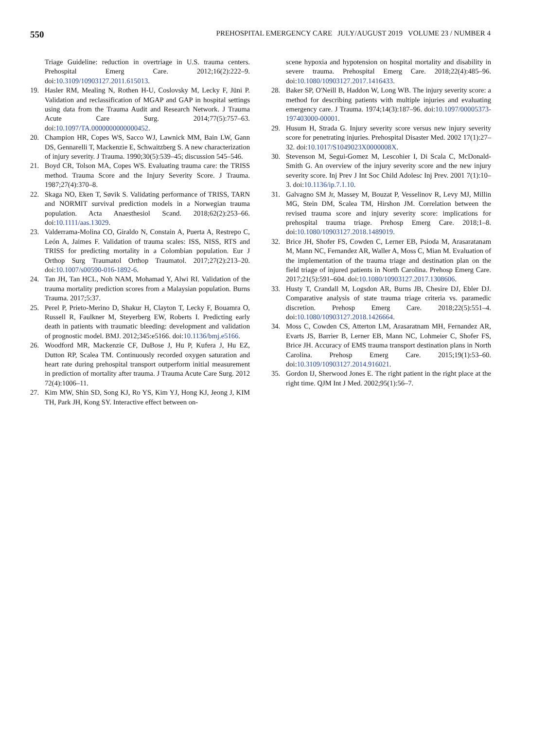550 PREHOSPITAL EMERGENCY CARE JULY/AUGUST 2019 VOLUME 23 / NUMBER 4
Triage Guideline: reduction in overtriage in U.S. trauma centers. Prehospital Emerg Care. 2012;16(2):222–9. doi:10.3109/10903127.2011.615013.
19. Hasler RM, Mealing N, Rothen H-U, Coslovsky M, Lecky F, Jüni P. Validation and reclassification of MGAP and GAP in hospital settings using data from the Trauma Audit and Research Network. J Trauma Acute Care Surg. 2014;77(5):757–63. doi:10.1097/TA.0000000000000452.
20. Champion HR, Copes WS, Sacco WJ, Lawnick MM, Bain LW, Gann DS, Gennarelli T, Mackenzie E, Schwaitzberg S. A new characterization of injury severity. J Trauma. 1990;30(5):539–45; discussion 545–546.
21. Boyd CR, Tolson MA, Copes WS. Evaluating trauma care: the TRISS method. Trauma Score and the Injury Severity Score. J Trauma. 1987;27(4):370–8.
22. Skaga NO, Eken T, Søvik S. Validating performance of TRISS, TARN and NORMIT survival prediction models in a Norwegian trauma population. Acta Anaesthesiol Scand. 2018;62(2):253–66. doi:10.1111/aas.13029.
23. Valderrama-Molina CO, Giraldo N, Constain A, Puerta A, Restrepo C, León A, Jaimes F. Validation of trauma scales: ISS, NISS, RTS and TRISS for predicting mortality in a Colombian population. Eur J Orthop Surg Traumatol Orthop Traumatol. 2017;27(2):213–20. doi:10.1007/s00590-016-1892-6.
24. Tan JH, Tan HCL, Noh NAM, Mohamad Y, Alwi RI. Validation of the trauma mortality prediction scores from a Malaysian population. Burns Trauma. 2017;5:37.
25. Perel P, Prieto-Merino D, Shakur H, Clayton T, Lecky F, Bouamra O, Russell R, Faulkner M, Steyerberg EW, Roberts I. Predicting early death in patients with traumatic bleeding: development and validation of prognostic model. BMJ. 2012;345:e5166. doi:10.1136/bmj.e5166.
26. Woodford MR, Mackenzie CF, DuBose J, Hu P, Kufera J, Hu EZ, Dutton RP, Scalea TM. Continuously recorded oxygen saturation and heart rate during prehospital transport outperform initial measurement in prediction of mortality after trauma. J Trauma Acute Care Surg. 2012 72(4):1006–11.
27. Kim MW, Shin SD, Song KJ, Ro YS, Kim YJ, Hong KJ, Jeong J, KIM TH, Park JH, Kong SY. Interactive effect between on-
scene hypoxia and hypotension on hospital mortality and disability in severe trauma. Prehospital Emerg Care. 2018;22(4):485–96. doi:10.1080/10903127.2017.1416433.
28. Baker SP, O'Neill B, Haddon W, Long WB. The injury severity score: a method for describing patients with multiple injuries and evaluating emergency care. J Trauma. 1974;14(3):187–96. doi:10.1097/00005373-197403000-00001.
29. Husum H, Strada G. Injury severity score versus new injury severity score for penetrating injuries. Prehospital Disaster Med. 2002 17(1):27–32. doi:10.1017/S1049023X0000008X.
30. Stevenson M, Segui-Gomez M, Lescohier I, Di Scala C, McDonald-Smith G. An overview of the injury severity score and the new injury severity score. Inj Prev J Int Soc Child Adolesc Inj Prev. 2001 7(1):10–3. doi:10.1136/ip.7.1.10.
31. Galvagno SM Jr, Massey M, Bouzat P, Vesselinov R, Levy MJ, Millin MG, Stein DM, Scalea TM, Hirshon JM. Correlation between the revised trauma score and injury severity score: implications for prehospital trauma triage. Prehosp Emerg Care. 2018;1–8. doi:10.1080/10903127.2018.1489019.
32. Brice JH, Shofer FS, Cowden C, Lerner EB, Psioda M, Arasaratanam M, Mann NC, Fernandez AR, Waller A, Moss C, Mian M. Evaluation of the implementation of the trauma triage and destination plan on the field triage of injured patients in North Carolina. Prehosp Emerg Care. 2017;21(5):591–604. doi:10.1080/10903127.2017.1308606.
33. Husty T, Crandall M, Logsdon AR, Burns JB, Chesire DJ, Ebler DJ. Comparative analysis of state trauma triage criteria vs. paramedic discretion. Prehosp Emerg Care. 2018;22(5):551–4. doi:10.1080/10903127.2018.1426664.
34. Moss C, Cowden CS, Atterton LM, Arasaratnam MH, Fernandez AR, Evarts JS, Barrier B, Lerner EB, Mann NC, Lohmeier C, Shofer FS, Brice JH. Accuracy of EMS trauma transport destination plans in North Carolina. Prehosp Emerg Care. 2015;19(1):53–60. doi:10.3109/10903127.2014.916021.
35. Gordon IJ, Sherwood Jones E. The right patient in the right place at the right time. QJM Int J Med. 2002;95(1):56–7.